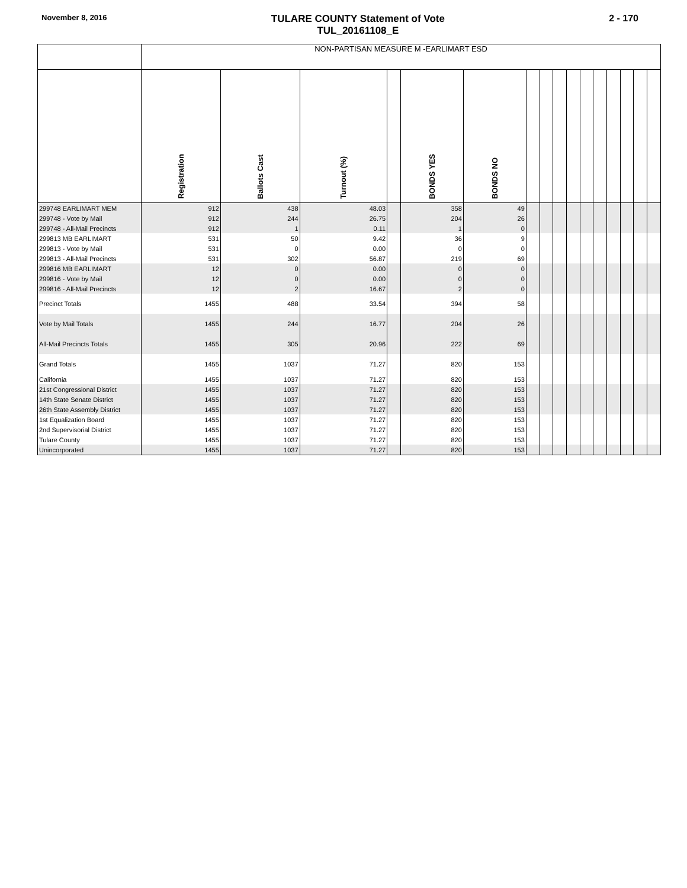November 8, 2016
TULARE COUNTY Statement of Vote
TUL_20161108_E
2 - 170
| | NON-PARTISAN MEASURE M -EARLIMART ESD | | | | | | | | | | | | | | | |
| --- | --- | --- | --- | --- | --- | --- | --- | --- | --- | --- | --- | --- | --- | --- | --- | --- |
| | Registration | Ballots Cast | Turnout (%) | | BONDS YES | BONDS NO | | | | | | | | | | |
| 299748 EARLIMART MEM | 912 | 438 | 48.03 | | 358 | 49 | | | | | | | | | | |
| 299748 - Vote by Mail | 912 | 244 | 26.75 | | 204 | 26 | | | | | | | | | | |
| 299748 - All-Mail Precincts | 912 | 1 | 0.11 | | 1 | 0 | | | | | | | | | | |
| 299813 MB EARLIMART | 531 | 50 | 9.42 | | 36 | 9 | | | | | | | | | | |
| 299813 - Vote by Mail | 531 | 0 | 0.00 | | 0 | 0 | | | | | | | | | | |
| 299813 - All-Mail Precincts | 531 | 302 | 56.87 | | 219 | 69 | | | | | | | | | | |
| 299816 MB EARLIMART | 12 | 0 | 0.00 | | 0 | 0 | | | | | | | | | | |
| 299816 - Vote by Mail | 12 | 0 | 0.00 | | 0 | 0 | | | | | | | | | | |
| 299816 - All-Mail Precincts | 12 | 2 | 16.67 | | 2 | 0 | | | | | | | | | | |
| Precinct Totals | 1455 | 488 | 33.54 | | 394 | 58 | | | | | | | | | | |
| Vote by Mail Totals | 1455 | 244 | 16.77 | | 204 | 26 | | | | | | | | | | |
| All-Mail Precincts Totals | 1455 | 305 | 20.96 | | 222 | 69 | | | | | | | | | | |
| Grand Totals | 1455 | 1037 | 71.27 | | 820 | 153 | | | | | | | | | | |
| California | 1455 | 1037 | 71.27 | | 820 | 153 | | | | | | | | | | |
| 21st Congressional District | 1455 | 1037 | 71.27 | | 820 | 153 | | | | | | | | | | |
| 14th State Senate District | 1455 | 1037 | 71.27 | | 820 | 153 | | | | | | | | | | |
| 26th State Assembly District | 1455 | 1037 | 71.27 | | 820 | 153 | | | | | | | | | | |
| 1st Equalization Board | 1455 | 1037 | 71.27 | | 820 | 153 | | | | | | | | | | |
| 2nd Supervisorial District | 1455 | 1037 | 71.27 | | 820 | 153 | | | | | | | | | | |
| Tulare County | 1455 | 1037 | 71.27 | | 820 | 153 | | | | | | | | | | |
| Unincorporated | 1455 | 1037 | 71.27 | | 820 | 153 | | | | | | | | | | |